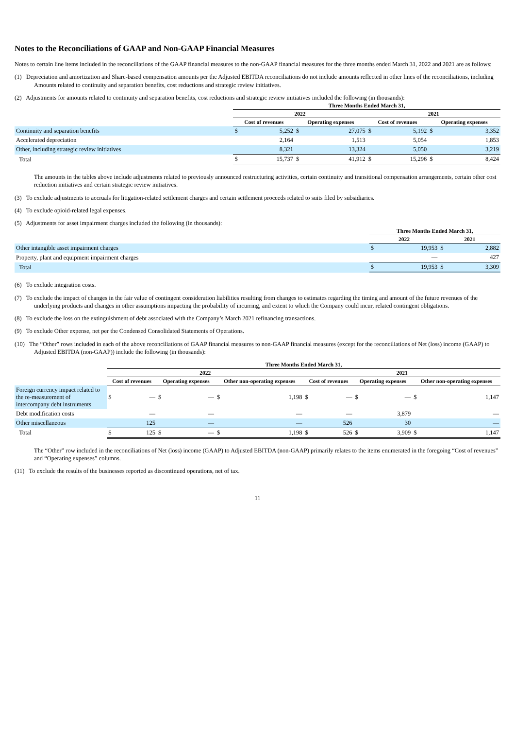Notes to the Reconciliations of GAAP and Non-GAAP Financial Measures
Notes to certain line items included in the reconciliations of the GAAP financial measures to the non-GAAP financial measures for the three months ended March 31, 2022 and 2021 are as follows:
(1) Depreciation and amortization and Share-based compensation amounts per the Adjusted EBITDA reconciliations do not include amounts reflected in other lines of the reconciliations, including Amounts related to continuity and separation benefits, cost reductions and strategic review initiatives.
(2) Adjustments for amounts related to continuity and separation benefits, cost reductions and strategic review initiatives included the following (in thousands):
| | Three Months Ended March 31, | | | | | | | |
| --- | --- | --- | --- | --- | --- | --- | --- | --- |
| | 2022 | | | | 2021 | | | |
| | Cost of revenues | | Operating expenses | | Cost of revenues | | Operating expenses | |
| Continuity and separation benefits | $ | 5,252 | $ | 27,075 | $ | 5,192 | $ | 3,352 |
| Accelerated depreciation | | 2,164 | | 1,513 | | 5,054 | | 1,853 |
| Other, including strategic review initiatives | | 8,321 | | 13,324 | | 5,050 | | 3,219 |
| Total | $ | 15,737 | $ | 41,912 | $ | 15,296 | $ | 8,424 |
The amounts in the tables above include adjustments related to previously announced restructuring activities, certain continuity and transitional compensation arrangements, certain other cost reduction initiatives and certain strategic review initiatives.
(3) To exclude adjustments to accruals for litigation-related settlement charges and certain settlement proceeds related to suits filed by subsidiaries.
(4) To exclude opioid-related legal expenses.
(5) Adjustments for asset impairment charges included the following (in thousands):
| | Three Months Ended March 31, | | | |
| --- | --- | --- | --- | --- |
| | 2022 | | 2021 | |
| Other intangible asset impairment charges | $ | 19,953 | $ | 2,882 |
| Property, plant and equipment impairment charges | | — | | 427 |
| Total | $ | 19,953 | $ | 3,309 |
(6) To exclude integration costs.
(7) To exclude the impact of changes in the fair value of contingent consideration liabilities resulting from changes to estimates regarding the timing and amount of the future revenues of the underlying products and changes in other assumptions impacting the probability of incurring, and extent to which the Company could incur, related contingent obligations.
(8) To exclude the loss on the extinguishment of debt associated with the Company’s March 2021 refinancing transactions.
(9) To exclude Other expense, net per the Condensed Consolidated Statements of Operations.
(10) The “Other” rows included in each of the above reconciliations of GAAP financial measures to non-GAAP financial measures (except for the reconciliations of Net (loss) income (GAAP) to Adjusted EBITDA (non-GAAP)) include the following (in thousands):
| | Three Months Ended March 31, | | | | | | | | | | | |
| --- | --- | --- | --- | --- | --- | --- | --- | --- | --- | --- | --- | --- |
| | 2022 | | | | | | 2021 | | | | | |
| | Cost of revenues | | Operating expenses | | Other non-operating expenses | | Cost of revenues | | Operating expenses | | Other non-operating expenses | |
| Foreign currency impact related to the re-measurement of intercompany debt instruments | $ | — | $ | — | $ | 1,198 | $ | — | $ | — | $ | 1,147 |
| Debt modification costs | | — | | — | | — | | — | | 3,879 | | — |
| Other miscellaneous | | 125 | | — | | — | | 526 | | 30 | | — |
| Total | $ | 125 | $ | — | $ | 1,198 | $ | 526 | $ | 3,909 | $ | 1,147 |
The “Other” row included in the reconciliations of Net (loss) income (GAAP) to Adjusted EBITDA (non-GAAP) primarily relates to the items enumerated in the foregoing “Cost of revenues” and “Operating expenses” columns.
(11) To exclude the results of the businesses reported as discontinued operations, net of tax.
11